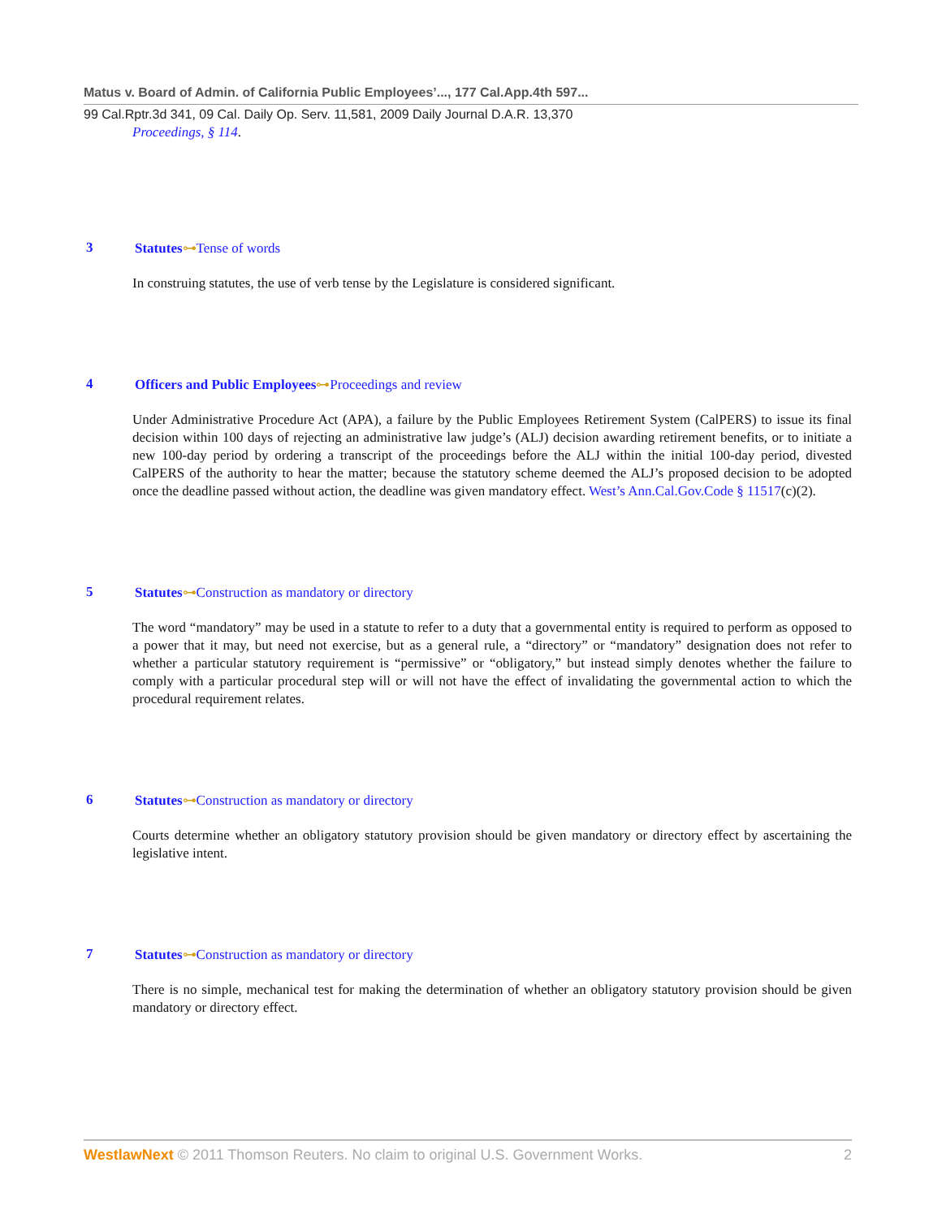Matus v. Board of Admin. of California Public Employees’..., 177 Cal.App.4th 597...
99 Cal.Rptr.3d 341, 09 Cal. Daily Op. Serv. 11,581, 2009 Daily Journal D.A.R. 13,370
Proceedings, § 114.
3 Statutes⊶Tense of words
In construing statutes, the use of verb tense by the Legislature is considered significant.
4 Officers and Public Employees⊶Proceedings and review
Under Administrative Procedure Act (APA), a failure by the Public Employees Retirement System (CalPERS) to issue its final decision within 100 days of rejecting an administrative law judge’s (ALJ) decision awarding retirement benefits, or to initiate a new 100-day period by ordering a transcript of the proceedings before the ALJ within the initial 100-day period, divested CalPERS of the authority to hear the matter; because the statutory scheme deemed the ALJ’s proposed decision to be adopted once the deadline passed without action, the deadline was given mandatory effect. West’s Ann.Cal.Gov.Code § 11517(c)(2).
5 Statutes⊶Construction as mandatory or directory
The word “mandatory” may be used in a statute to refer to a duty that a governmental entity is required to perform as opposed to a power that it may, but need not exercise, but as a general rule, a “directory” or “mandatory” designation does not refer to whether a particular statutory requirement is “permissive” or “obligatory,” but instead simply denotes whether the failure to comply with a particular procedural step will or will not have the effect of invalidating the governmental action to which the procedural requirement relates.
6 Statutes⊶Construction as mandatory or directory
Courts determine whether an obligatory statutory provision should be given mandatory or directory effect by ascertaining the legislative intent.
7 Statutes⊶Construction as mandatory or directory
There is no simple, mechanical test for making the determination of whether an obligatory statutory provision should be given mandatory or directory effect.
WestlawNext © 2011 Thomson Reuters. No claim to original U.S. Government Works.
2